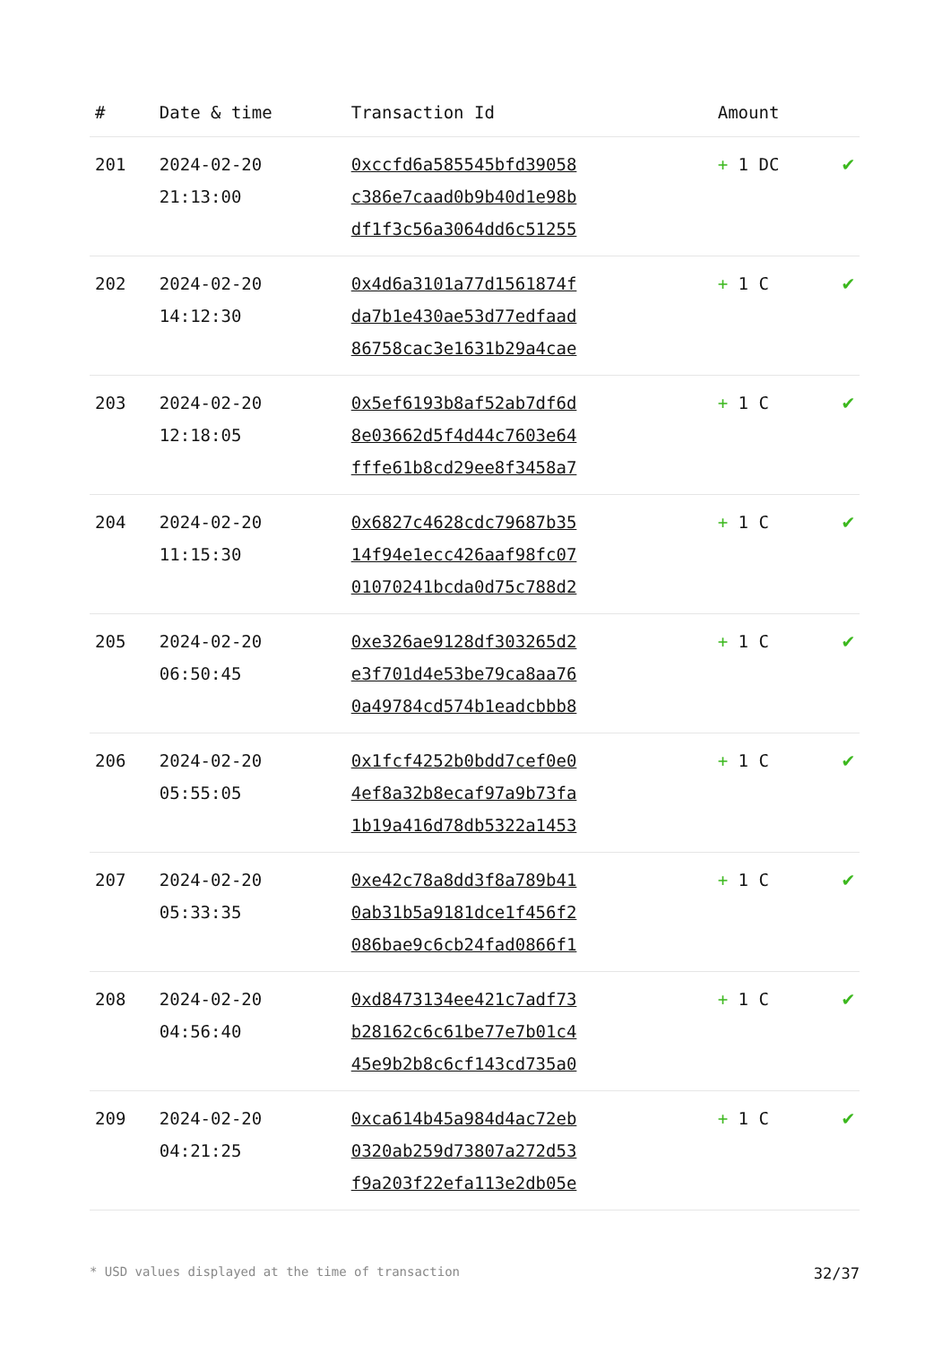| # | Date & time | Transaction Id | Amount | |
| --- | --- | --- | --- | --- |
| 201 | 2024-02-20 21:13:00 | 0xccfd6a585545bfd39058 c386e7caad0b9b40d1e98b df1f3c56a3064dd6c51255 | + 1 DC | ✔ |
| 202 | 2024-02-20 14:12:30 | 0x4d6a3101a77d1561874f da7b1e430ae53d77edfaad 86758cac3e1631b29a4cae | + 1 C | ✔ |
| 203 | 2024-02-20 12:18:05 | 0x5ef6193b8af52ab7df6d 8e03662d5f4d44c7603e64 fffe61b8cd29ee8f3458a7 | + 1 C | ✔ |
| 204 | 2024-02-20 11:15:30 | 0x6827c4628cdc79687b35 14f94e1ecc426aaf98fc07 01070241bcda0d75c788d2 | + 1 C | ✔ |
| 205 | 2024-02-20 06:50:45 | 0xe326ae9128df303265d2 e3f701d4e53be79ca8aa76 0a49784cd574b1eadcbbb8 | + 1 C | ✔ |
| 206 | 2024-02-20 05:55:05 | 0x1fcf4252b0bdd7cef0e0 4ef8a32b8ecaf97a9b73fa 1b19a416d78db5322a1453 | + 1 C | ✔ |
| 207 | 2024-02-20 05:33:35 | 0xe42c78a8dd3f8a789b41 0ab31b5a9181dce1f456f2 086bae9c6cb24fad0866f1 | + 1 C | ✔ |
| 208 | 2024-02-20 04:56:40 | 0xd8473134ee421c7adf73 b28162c6c61be77e7b01c4 45e9b2b8c6cf143cd735a0 | + 1 C | ✔ |
| 209 | 2024-02-20 04:21:25 | 0xca614b45a984d4ac72eb 0320ab259d73807a272d53 f9a203f22efa113e2db05e | + 1 C | ✔ |
* USD values displayed at the time of transaction 32/37